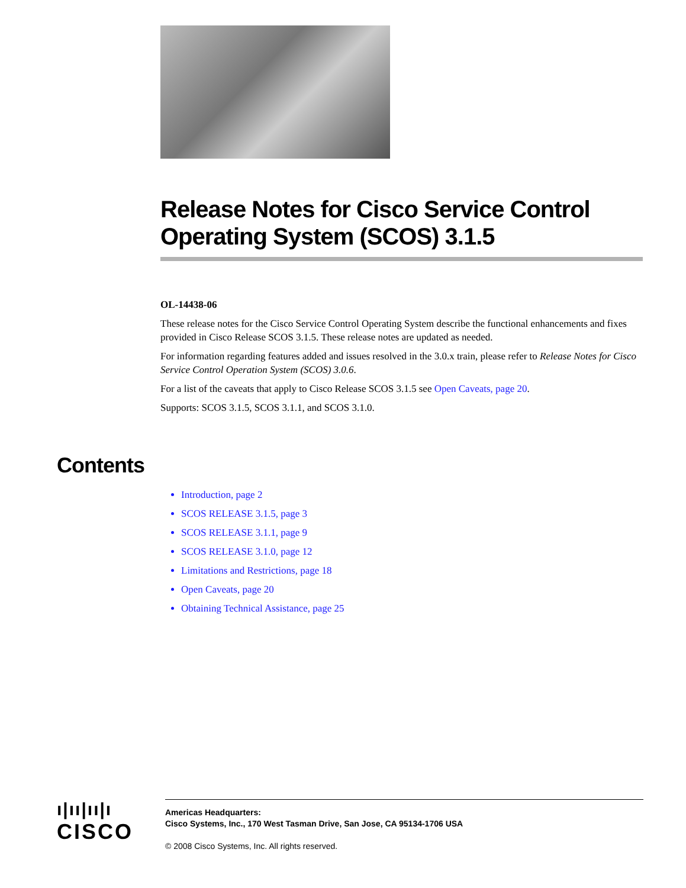Release Notes for Cisco Service Control Operating System (SCOS) 3.1.5
OL-14438-06
These release notes for the Cisco Service Control Operating System describe the functional enhancements and fixes provided in Cisco Release SCOS 3.1.5. These release notes are updated as needed.
For information regarding features added and issues resolved in the 3.0.x train, please refer to Release Notes for Cisco Service Control Operation System (SCOS) 3.0.6.
For a list of the caveats that apply to Cisco Release SCOS 3.1.5 see Open Caveats, page 20.
Supports: SCOS 3.1.5, SCOS 3.1.1, and SCOS 3.1.0.
Contents
Introduction, page 2
SCOS RELEASE 3.1.5, page 3
SCOS RELEASE 3.1.1, page 9
SCOS RELEASE 3.1.0, page 12
Limitations and Restrictions, page 18
Open Caveats, page 20
Obtaining Technical Assistance, page 25
ı|ıı|ıı|ı
CISCO
Americas Headquarters:
Cisco Systems, Inc., 170 West Tasman Drive, San Jose, CA 95134-1706 USA
© 2008 Cisco Systems, Inc. All rights reserved.